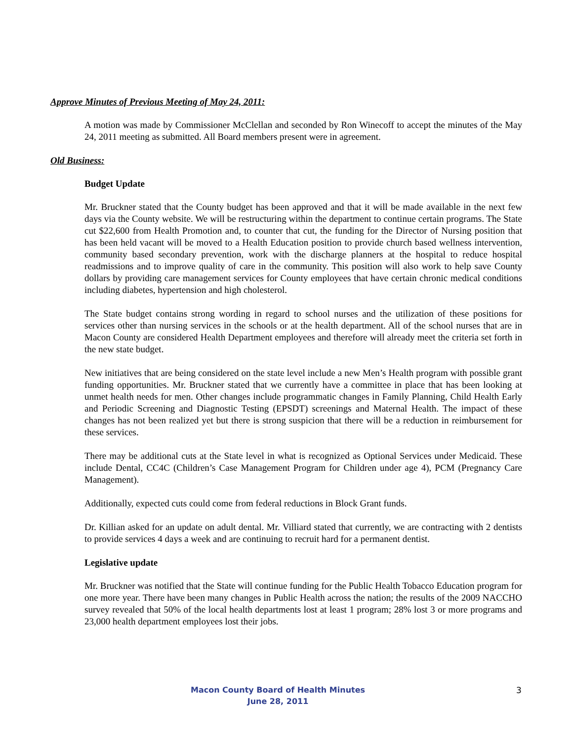Approve Minutes of Previous Meeting of May 24, 2011:
A motion was made by Commissioner McClellan and seconded by Ron Winecoff to accept the minutes of the May 24, 2011 meeting as submitted. All Board members present were in agreement.
Old Business:
Budget Update
Mr. Bruckner stated that the County budget has been approved and that it will be made available in the next few days via the County website. We will be restructuring within the department to continue certain programs. The State cut $22,600 from Health Promotion and, to counter that cut, the funding for the Director of Nursing position that has been held vacant will be moved to a Health Education position to provide church based wellness intervention, community based secondary prevention, work with the discharge planners at the hospital to reduce hospital readmissions and to improve quality of care in the community. This position will also work to help save County dollars by providing care management services for County employees that have certain chronic medical conditions including diabetes, hypertension and high cholesterol.
The State budget contains strong wording in regard to school nurses and the utilization of these positions for services other than nursing services in the schools or at the health department. All of the school nurses that are in Macon County are considered Health Department employees and therefore will already meet the criteria set forth in the new state budget.
New initiatives that are being considered on the state level include a new Men’s Health program with possible grant funding opportunities. Mr. Bruckner stated that we currently have a committee in place that has been looking at unmet health needs for men. Other changes include programmatic changes in Family Planning, Child Health Early and Periodic Screening and Diagnostic Testing (EPSDT) screenings and Maternal Health. The impact of these changes has not been realized yet but there is strong suspicion that there will be a reduction in reimbursement for these services.
There may be additional cuts at the State level in what is recognized as Optional Services under Medicaid. These include Dental, CC4C (Children’s Case Management Program for Children under age 4), PCM (Pregnancy Care Management).
Additionally, expected cuts could come from federal reductions in Block Grant funds.
Dr. Killian asked for an update on adult dental. Mr. Villiard stated that currently, we are contracting with 2 dentists to provide services 4 days a week and are continuing to recruit hard for a permanent dentist.
Legislative update
Mr. Bruckner was notified that the State will continue funding for the Public Health Tobacco Education program for one more year. There have been many changes in Public Health across the nation; the results of the 2009 NACCHO survey revealed that 50% of the local health departments lost at least 1 program; 28% lost 3 or more programs and 23,000 health department employees lost their jobs.
Macon County Board of Health Minutes
June 28, 2011
3